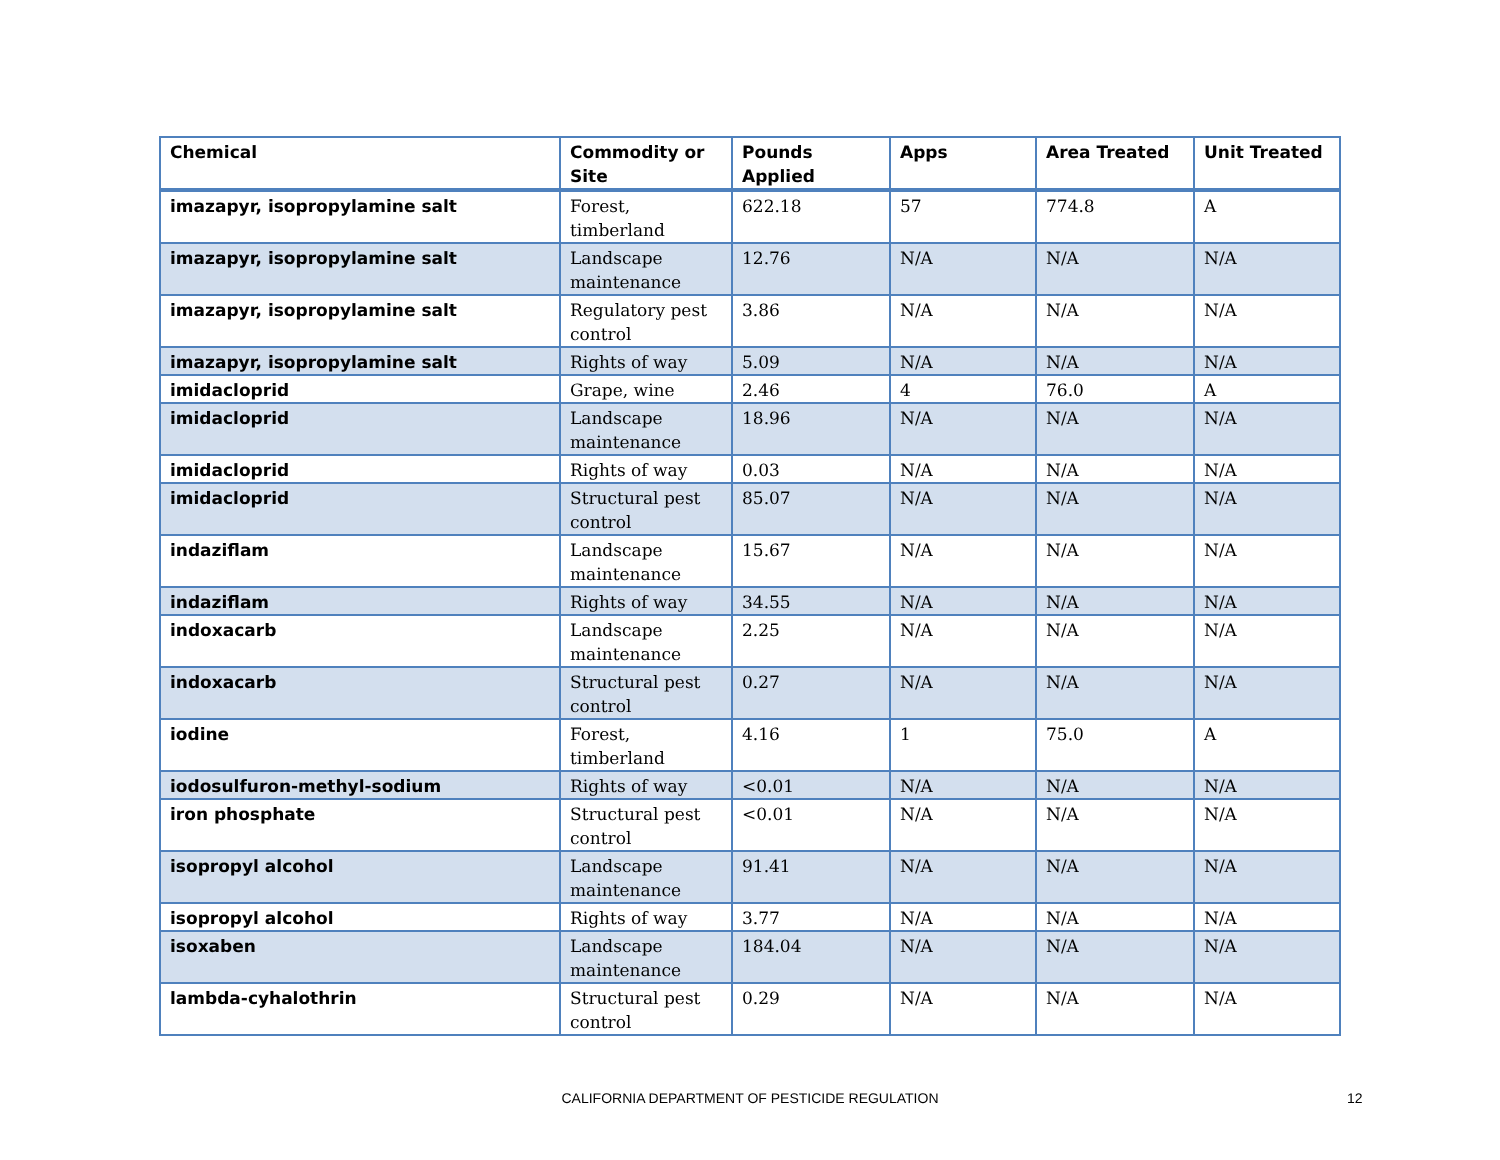| Chemical | Commodity or Site | Pounds Applied | Apps | Area Treated | Unit Treated |
| --- | --- | --- | --- | --- | --- |
| imazapyr, isopropylamine salt | Forest, timberland | 622.18 | 57 | 774.8 | A |
| imazapyr, isopropylamine salt | Landscape maintenance | 12.76 | N/A | N/A | N/A |
| imazapyr, isopropylamine salt | Regulatory pest control | 3.86 | N/A | N/A | N/A |
| imazapyr, isopropylamine salt | Rights of way | 5.09 | N/A | N/A | N/A |
| imidacloprid | Grape, wine | 2.46 | 4 | 76.0 | A |
| imidacloprid | Landscape maintenance | 18.96 | N/A | N/A | N/A |
| imidacloprid | Rights of way | 0.03 | N/A | N/A | N/A |
| imidacloprid | Structural pest control | 85.07 | N/A | N/A | N/A |
| indaziflam | Landscape maintenance | 15.67 | N/A | N/A | N/A |
| indaziflam | Rights of way | 34.55 | N/A | N/A | N/A |
| indoxacarb | Landscape maintenance | 2.25 | N/A | N/A | N/A |
| indoxacarb | Structural pest control | 0.27 | N/A | N/A | N/A |
| iodine | Forest, timberland | 4.16 | 1 | 75.0 | A |
| iodosulfuron-methyl-sodium | Rights of way | <0.01 | N/A | N/A | N/A |
| iron phosphate | Structural pest control | <0.01 | N/A | N/A | N/A |
| isopropyl alcohol | Landscape maintenance | 91.41 | N/A | N/A | N/A |
| isopropyl alcohol | Rights of way | 3.77 | N/A | N/A | N/A |
| isoxaben | Landscape maintenance | 184.04 | N/A | N/A | N/A |
| lambda-cyhalothrin | Structural pest control | 0.29 | N/A | N/A | N/A |
CALIFORNIA DEPARTMENT OF PESTICIDE REGULATION 12